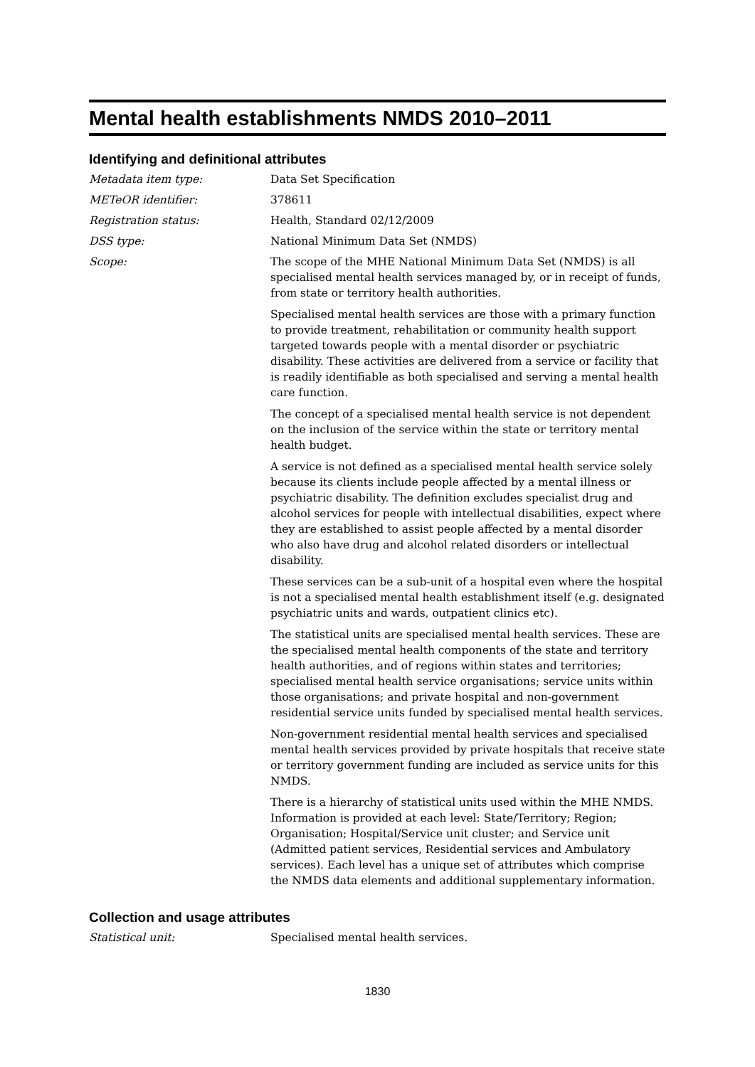Mental health establishments NMDS 2010–2011
Identifying and definitional attributes
Metadata item type: Data Set Specification
METeOR identifier: 378611
Registration status: Health, Standard 02/12/2009
DSS type: National Minimum Data Set (NMDS)
Scope: The scope of the MHE National Minimum Data Set (NMDS) is all specialised mental health services managed by, or in receipt of funds, from state or territory health authorities.
Specialised mental health services are those with a primary function to provide treatment, rehabilitation or community health support targeted towards people with a mental disorder or psychiatric disability. These activities are delivered from a service or facility that is readily identifiable as both specialised and serving a mental health care function.
The concept of a specialised mental health service is not dependent on the inclusion of the service within the state or territory mental health budget.
A service is not defined as a specialised mental health service solely because its clients include people affected by a mental illness or psychiatric disability. The definition excludes specialist drug and alcohol services for people with intellectual disabilities, expect where they are established to assist people affected by a mental disorder who also have drug and alcohol related disorders or intellectual disability.
These services can be a sub-unit of a hospital even where the hospital is not a specialised mental health establishment itself (e.g. designated psychiatric units and wards, outpatient clinics etc).
The statistical units are specialised mental health services. These are the specialised mental health components of the state and territory health authorities, and of regions within states and territories; specialised mental health service organisations; service units within those organisations; and private hospital and non-government residential service units funded by specialised mental health services.
Non-government residential mental health services and specialised mental health services provided by private hospitals that receive state or territory government funding are included as service units for this NMDS.
There is a hierarchy of statistical units used within the MHE NMDS. Information is provided at each level: State/Territory; Region; Organisation; Hospital/Service unit cluster; and Service unit (Admitted patient services, Residential services and Ambulatory services). Each level has a unique set of attributes which comprise the NMDS data elements and additional supplementary information.
Collection and usage attributes
Statistical unit: Specialised mental health services.
1830